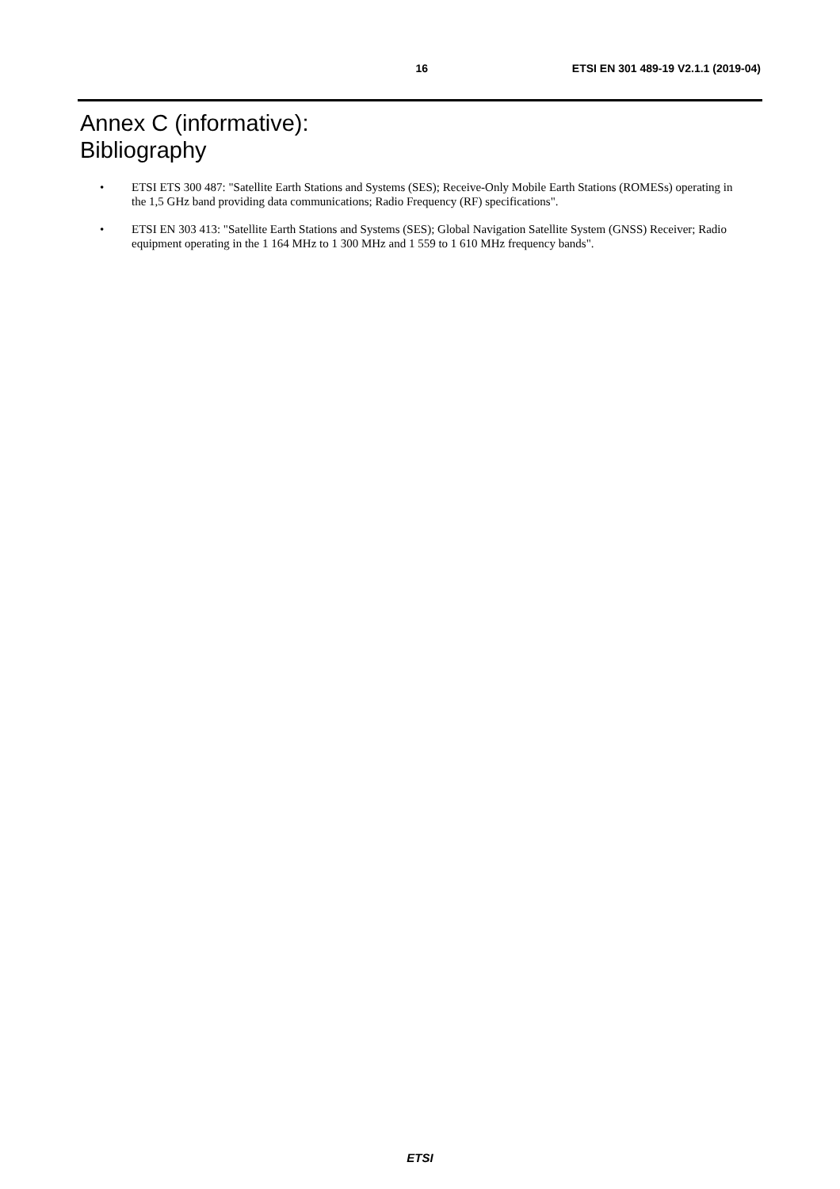16 ETSI EN 301 489-19 V2.1.1 (2019-04)
Annex C (informative):
Bibliography
• ETSI ETS 300 487: "Satellite Earth Stations and Systems (SES); Receive-Only Mobile Earth Stations (ROMESs) operating in the 1,5 GHz band providing data communications; Radio Frequency (RF) specifications".
• ETSI EN 303 413: "Satellite Earth Stations and Systems (SES); Global Navigation Satellite System (GNSS) Receiver; Radio equipment operating in the 1 164 MHz to 1 300 MHz and 1 559 to 1 610 MHz frequency bands".
ETSI